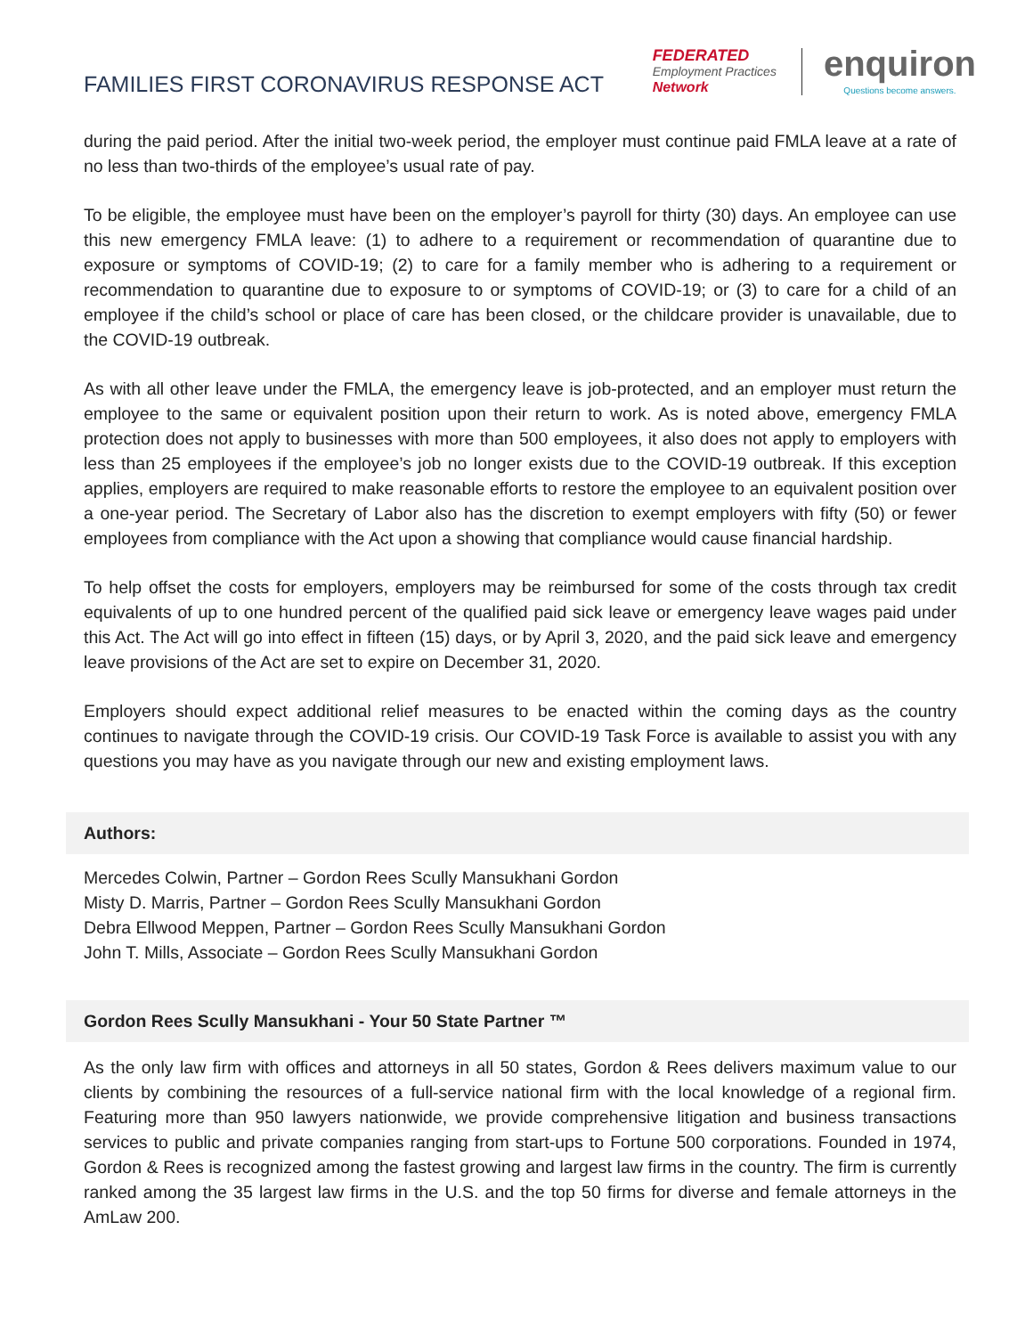FAMILIES FIRST CORONAVIRUS RESPONSE ACT
FEDERATED
Employment Practices
Network
enquiron
Questions become answers.
during the paid period. After the initial two-week period, the employer must continue paid FMLA leave at a rate of no less than two-thirds of the employee’s usual rate of pay.
To be eligible, the employee must have been on the employer’s payroll for thirty (30) days. An employee can use this new emergency FMLA leave: (1) to adhere to a requirement or recommendation of quarantine due to exposure or symptoms of COVID-19; (2) to care for a family member who is adhering to a requirement or recommendation to quarantine due to exposure to or symptoms of COVID-19; or (3) to care for a child of an employee if the child’s school or place of care has been closed, or the childcare provider is unavailable, due to the COVID-19 outbreak.
As with all other leave under the FMLA, the emergency leave is job-protected, and an employer must return the employee to the same or equivalent position upon their return to work. As is noted above, emergency FMLA protection does not apply to businesses with more than 500 employees, it also does not apply to employers with less than 25 employees if the employee’s job no longer exists due to the COVID-19 outbreak. If this exception applies, employers are required to make reasonable efforts to restore the employee to an equivalent position over a one-year period. The Secretary of Labor also has the discretion to exempt employers with fifty (50) or fewer employees from compliance with the Act upon a showing that compliance would cause financial hardship.
To help offset the costs for employers, employers may be reimbursed for some of the costs through tax credit equivalents of up to one hundred percent of the qualified paid sick leave or emergency leave wages paid under this Act. The Act will go into effect in fifteen (15) days, or by April 3, 2020, and the paid sick leave and emergency leave provisions of the Act are set to expire on December 31, 2020.
Employers should expect additional relief measures to be enacted within the coming days as the country continues to navigate through the COVID-19 crisis. Our COVID-19 Task Force is available to assist you with any questions you may have as you navigate through our new and existing employment laws.
Authors:
Mercedes Colwin, Partner – Gordon Rees Scully Mansukhani Gordon
Misty D. Marris, Partner – Gordon Rees Scully Mansukhani Gordon
Debra Ellwood Meppen, Partner – Gordon Rees Scully Mansukhani Gordon
John T. Mills, Associate – Gordon Rees Scully Mansukhani Gordon
Gordon Rees Scully Mansukhani - Your 50 State Partner ™
As the only law firm with offices and attorneys in all 50 states, Gordon & Rees delivers maximum value to our clients by combining the resources of a full-service national firm with the local knowledge of a regional firm. Featuring more than 950 lawyers nationwide, we provide comprehensive litigation and business transactions services to public and private companies ranging from start-ups to Fortune 500 corporations. Founded in 1974, Gordon & Rees is recognized among the fastest growing and largest law firms in the country. The firm is currently ranked among the 35 largest law firms in the U.S. and the top 50 firms for diverse and female attorneys in the AmLaw 200.